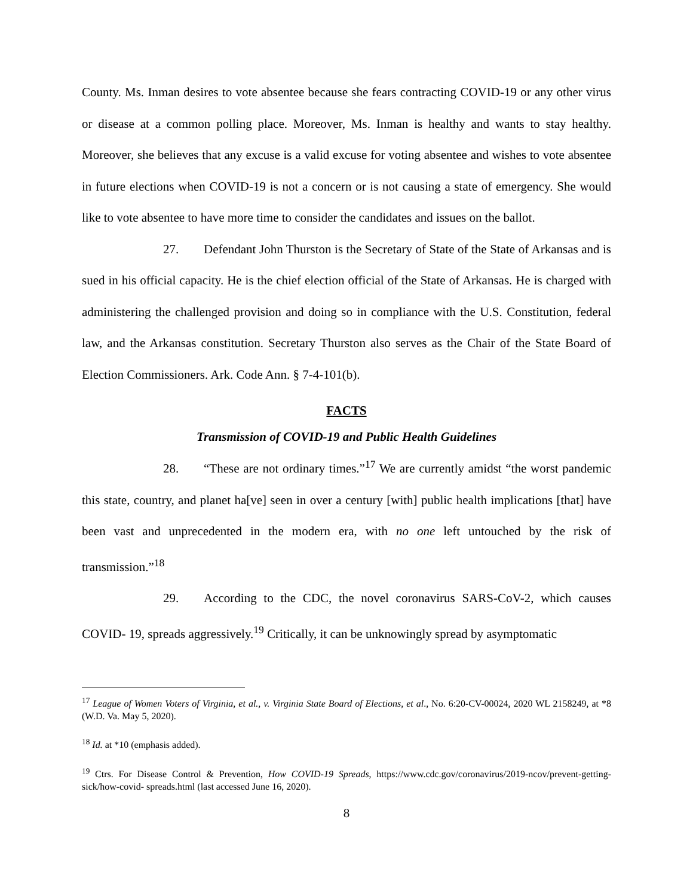County. Ms. Inman desires to vote absentee because she fears contracting COVID-19 or any other virus or disease at a common polling place. Moreover, Ms. Inman is healthy and wants to stay healthy. Moreover, she believes that any excuse is a valid excuse for voting absentee and wishes to vote absentee in future elections when COVID-19 is not a concern or is not causing a state of emergency. She would like to vote absentee to have more time to consider the candidates and issues on the ballot.
27. Defendant John Thurston is the Secretary of State of the State of Arkansas and is sued in his official capacity. He is the chief election official of the State of Arkansas. He is charged with administering the challenged provision and doing so in compliance with the U.S. Constitution, federal law, and the Arkansas constitution. Secretary Thurston also serves as the Chair of the State Board of Election Commissioners. Ark. Code Ann. § 7-4-101(b).
FACTS
Transmission of COVID-19 and Public Health Guidelines
28. “These are not ordinary times.”<sup>17</sup> We are currently amidst “the worst pandemic this state, country, and planet ha[ve] seen in over a century [with] public health implications [that] have been vast and unprecedented in the modern era, with no one left untouched by the risk of transmission.”<sup>18</sup>
29. According to the CDC, the novel coronavirus SARS-CoV-2, which causes COVID- 19, spreads aggressively.<sup>19</sup> Critically, it can be unknowingly spread by asymptomatic
<sup>17</sup> League of Women Voters of Virginia, et al., v. Virginia State Board of Elections, et al., No. 6:20-CV-00024, 2020 WL 2158249, at *8 (W.D. Va. May 5, 2020).
<sup>18</sup> Id. at *10 (emphasis added).
<sup>19</sup> Ctrs. For Disease Control & Prevention, How COVID-19 Spreads, https://www.cdc.gov/coronavirus/2019-ncov/prevent-getting-sick/how-covid- spreads.html (last accessed June 16, 2020).
8